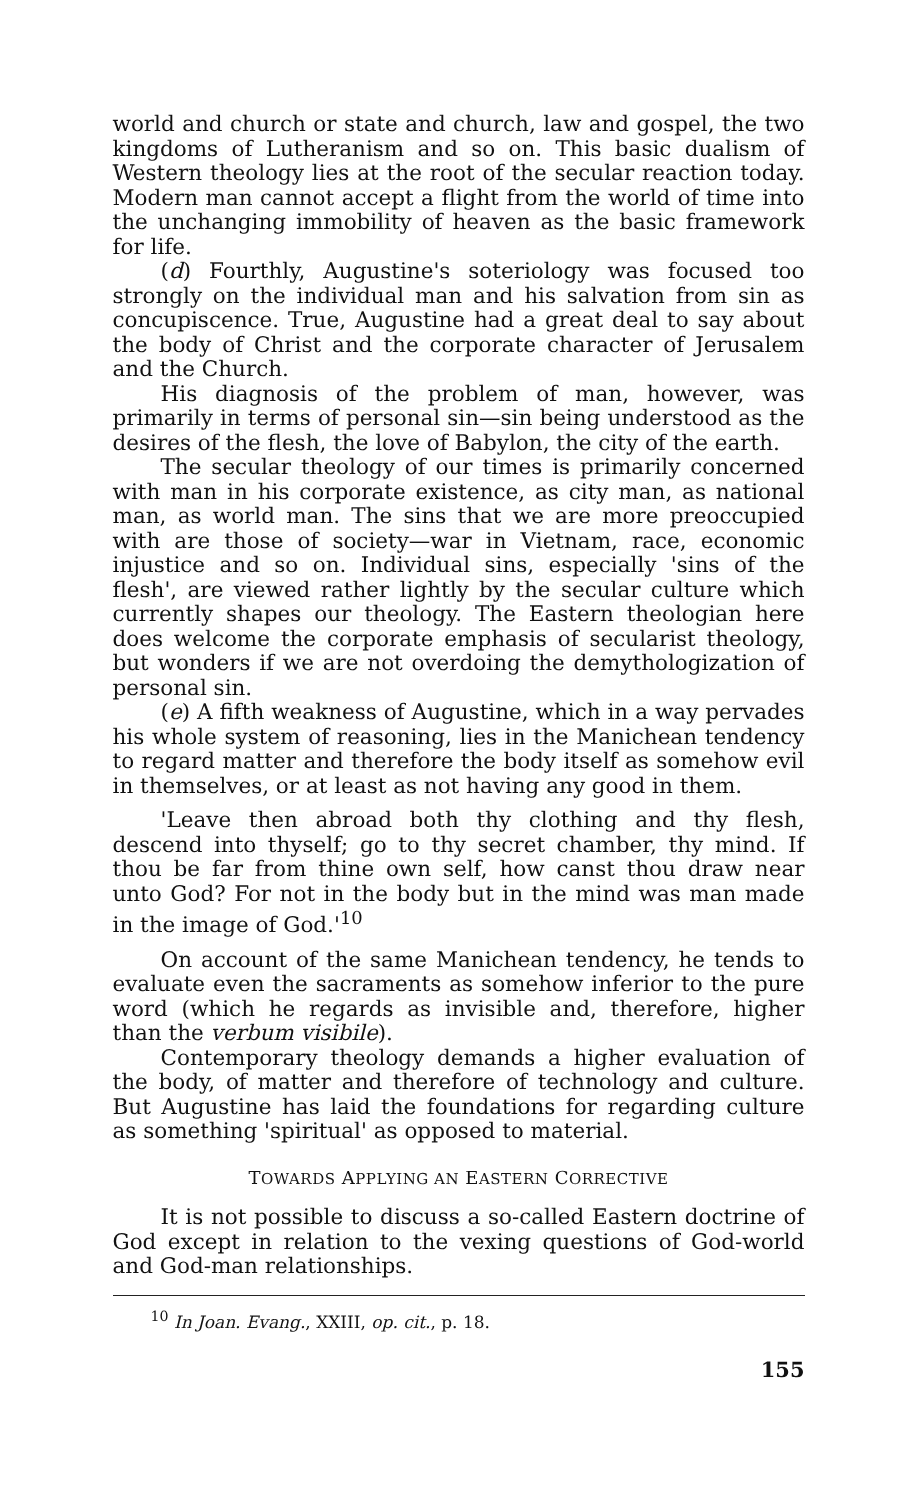world and church or state and church, law and gospel, the two kingdoms of Lutheranism and so on. This basic dualism of Western theology lies at the root of the secular reaction today. Modern man cannot accept a flight from the world of time into the unchanging immobility of heaven as the basic framework for life.
(d) Fourthly, Augustine's soteriology was focused too strongly on the individual man and his salvation from sin as concupiscence. True, Augustine had a great deal to say about the body of Christ and the corporate character of Jerusalem and the Church.
His diagnosis of the problem of man, however, was primarily in terms of personal sin—sin being understood as the desires of the flesh, the love of Babylon, the city of the earth.
The secular theology of our times is primarily concerned with man in his corporate existence, as city man, as national man, as world man. The sins that we are more preoccupied with are those of society—war in Vietnam, race, economic injustice and so on. Individual sins, especially 'sins of the flesh', are viewed rather lightly by the secular culture which currently shapes our theology. The Eastern theologian here does welcome the corporate emphasis of secularist theology, but wonders if we are not overdoing the demythologization of personal sin.
(e) A fifth weakness of Augustine, which in a way pervades his whole system of reasoning, lies in the Manichean tendency to regard matter and therefore the body itself as somehow evil in themselves, or at least as not having any good in them.
'Leave then abroad both thy clothing and thy flesh, descend into thyself; go to thy secret chamber, thy mind. If thou be far from thine own self, how canst thou draw near unto God? For not in the body but in the mind was man made in the image of God.'<sup>10</sup>
On account of the same Manichean tendency, he tends to evaluate even the sacraments as somehow inferior to the pure word (which he regards as invisible and, therefore, higher than the verbum visibile).
Contemporary theology demands a higher evaluation of the body, of matter and therefore of technology and culture. But Augustine has laid the foundations for regarding culture as something 'spiritual' as opposed to material.
TOWARDS APPLYING AN EASTERN CORRECTIVE
It is not possible to discuss a so-called Eastern doctrine of God except in relation to the vexing questions of God-world and God-man relationships.
<sup>10</sup> In Joan. Evang., XXIII, op. cit., p. 18.
155